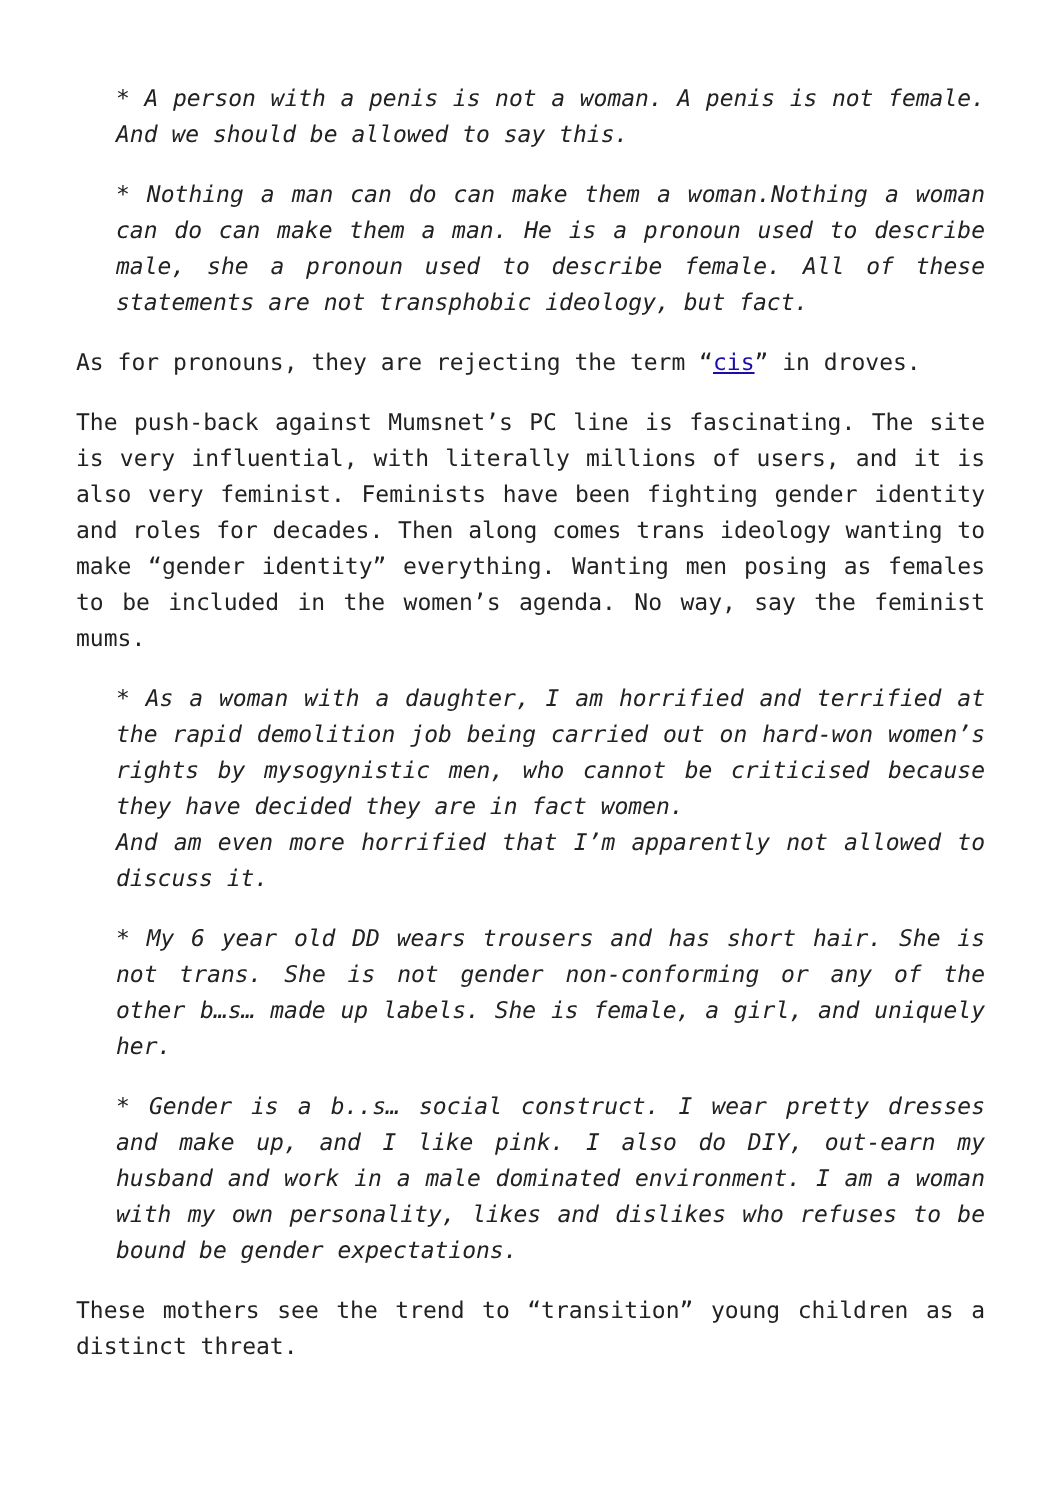* A person with a penis is not a woman. A penis is not female. And we should be allowed to say this.
* Nothing a man can do can make them a woman.Nothing a woman can do can make them a man. He is a pronoun used to describe male, she a pronoun used to describe female. All of these statements are not transphobic ideology, but fact.
As for pronouns, they are rejecting the term “cis” in droves.
The push-back against Mumsnet’s PC line is fascinating. The site is very influential, with literally millions of users, and it is also very feminist. Feminists have been fighting gender identity and roles for decades. Then along comes trans ideology wanting to make “gender identity” everything. Wanting men posing as females to be included in the women’s agenda. No way, say the feminist mums.
* As a woman with a daughter, I am horrified and terrified at the rapid demolition job being carried out on hard-won women’s rights by mysogynistic men, who cannot be criticised because they have decided they are in fact women.
And am even more horrified that I’m apparently not allowed to discuss it.
* My 6 year old DD wears trousers and has short hair. She is not trans. She is not gender non-conforming or any of the other b…s… made up labels. She is female, a girl, and uniquely her.
* Gender is a b..s… social construct. I wear pretty dresses and make up, and I like pink. I also do DIY, out-earn my husband and work in a male dominated environment. I am a woman with my own personality, likes and dislikes who refuses to be bound be gender expectations.
These mothers see the trend to “transition” young children as a distinct threat.